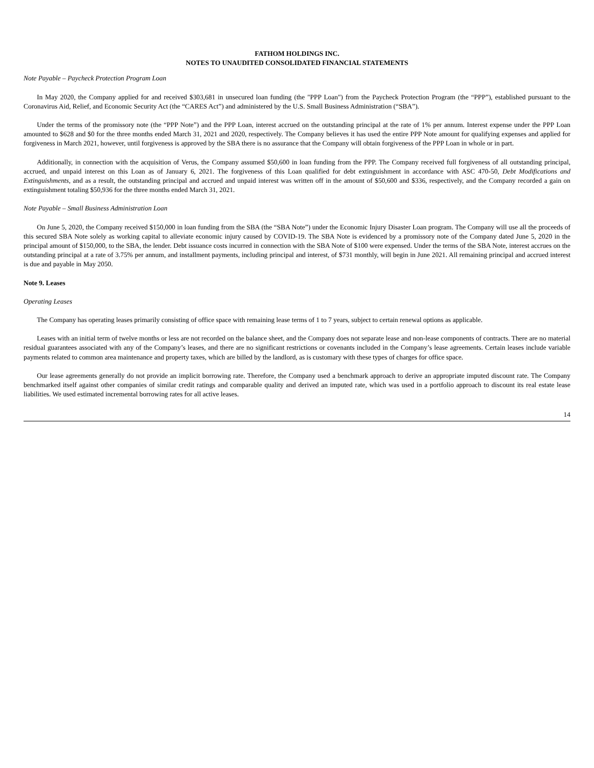FATHOM HOLDINGS INC.
NOTES TO UNAUDITED CONSOLIDATED FINANCIAL STATEMENTS
Note Payable – Paycheck Protection Program Loan
In May 2020, the Company applied for and received $303,681 in unsecured loan funding (the "PPP Loan") from the Paycheck Protection Program (the “PPP”), established pursuant to the Coronavirus Aid, Relief, and Economic Security Act (the “CARES Act”) and administered by the U.S. Small Business Administration (“SBA”).
Under the terms of the promissory note (the “PPP Note”) and the PPP Loan, interest accrued on the outstanding principal at the rate of 1% per annum. Interest expense under the PPP Loan amounted to $628 and $0 for the three months ended March 31, 2021 and 2020, respectively. The Company believes it has used the entire PPP Note amount for qualifying expenses and applied for forgiveness in March 2021, however, until forgiveness is approved by the SBA there is no assurance that the Company will obtain forgiveness of the PPP Loan in whole or in part.
Additionally, in connection with the acquisition of Verus, the Company assumed $50,600 in loan funding from the PPP. The Company received full forgiveness of all outstanding principal, accrued, and unpaid interest on this Loan as of January 6, 2021. The forgiveness of this Loan qualified for debt extinguishment in accordance with ASC 470-50, Debt Modifications and Extinguishments, and as a result, the outstanding principal and accrued and unpaid interest was written off in the amount of $50,600 and $336, respectively, and the Company recorded a gain on extinguishment totaling $50,936 for the three months ended March 31, 2021.
Note Payable – Small Business Administration Loan
On June 5, 2020, the Company received $150,000 in loan funding from the SBA (the “SBA Note”) under the Economic Injury Disaster Loan program. The Company will use all the proceeds of this secured SBA Note solely as working capital to alleviate economic injury caused by COVID-19. The SBA Note is evidenced by a promissory note of the Company dated June 5, 2020 in the principal amount of $150,000, to the SBA, the lender. Debt issuance costs incurred in connection with the SBA Note of $100 were expensed. Under the terms of the SBA Note, interest accrues on the outstanding principal at a rate of 3.75% per annum, and installment payments, including principal and interest, of $731 monthly, will begin in June 2021. All remaining principal and accrued interest is due and payable in May 2050.
Note 9. Leases
Operating Leases
The Company has operating leases primarily consisting of office space with remaining lease terms of 1 to 7 years, subject to certain renewal options as applicable.
Leases with an initial term of twelve months or less are not recorded on the balance sheet, and the Company does not separate lease and non-lease components of contracts. There are no material residual guarantees associated with any of the Company’s leases, and there are no significant restrictions or covenants included in the Company’s lease agreements. Certain leases include variable payments related to common area maintenance and property taxes, which are billed by the landlord, as is customary with these types of charges for office space.
Our lease agreements generally do not provide an implicit borrowing rate. Therefore, the Company used a benchmark approach to derive an appropriate imputed discount rate. The Company benchmarked itself against other companies of similar credit ratings and comparable quality and derived an imputed rate, which was used in a portfolio approach to discount its real estate lease liabilities. We used estimated incremental borrowing rates for all active leases.
14